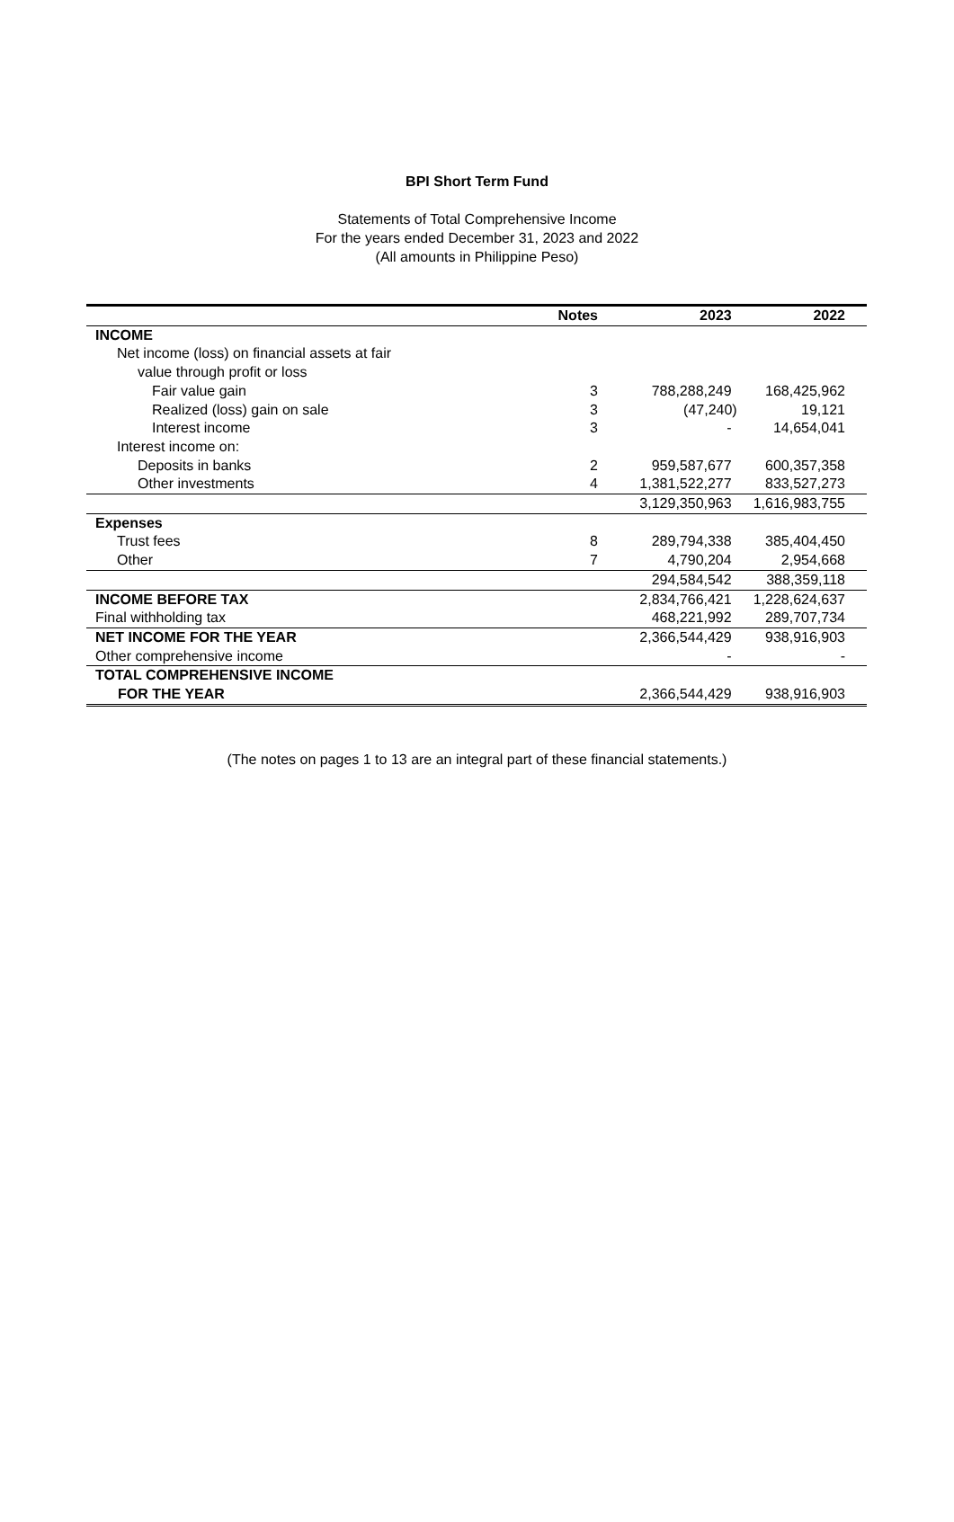BPI Short Term Fund
Statements of Total Comprehensive Income
For the years ended December 31, 2023 and 2022
(All amounts in Philippine Peso)
| | Notes | 2023 | 2022 |
| --- | --- | --- | --- |
| INCOME | | | |
| Net income (loss) on financial assets at fair | | | |
| value through profit or loss | | | |
| Fair value gain | 3 | 788,288,249 | 168,425,962 |
| Realized (loss) gain on sale | 3 | (47,240) | 19,121 |
| Interest income | 3 | - | 14,654,041 |
| Interest income on: | | | |
| Deposits in banks | 2 | 959,587,677 | 600,357,358 |
| Other investments | 4 | 1,381,522,277 | 833,527,273 |
| | | 3,129,350,963 | 1,616,983,755 |
| Expenses | | | |
| Trust fees | 8 | 289,794,338 | 385,404,450 |
| Other | 7 | 4,790,204 | 2,954,668 |
| | | 294,584,542 | 388,359,118 |
| INCOME BEFORE TAX | | 2,834,766,421 | 1,228,624,637 |
| Final withholding tax | | 468,221,992 | 289,707,734 |
| NET INCOME FOR THE YEAR | | 2,366,544,429 | 938,916,903 |
| Other comprehensive income | | - | - |
| TOTAL COMPREHENSIVE INCOME | | | |
| FOR THE YEAR | | 2,366,544,429 | 938,916,903 |
(The notes on pages 1 to 13 are an integral part of these financial statements.)